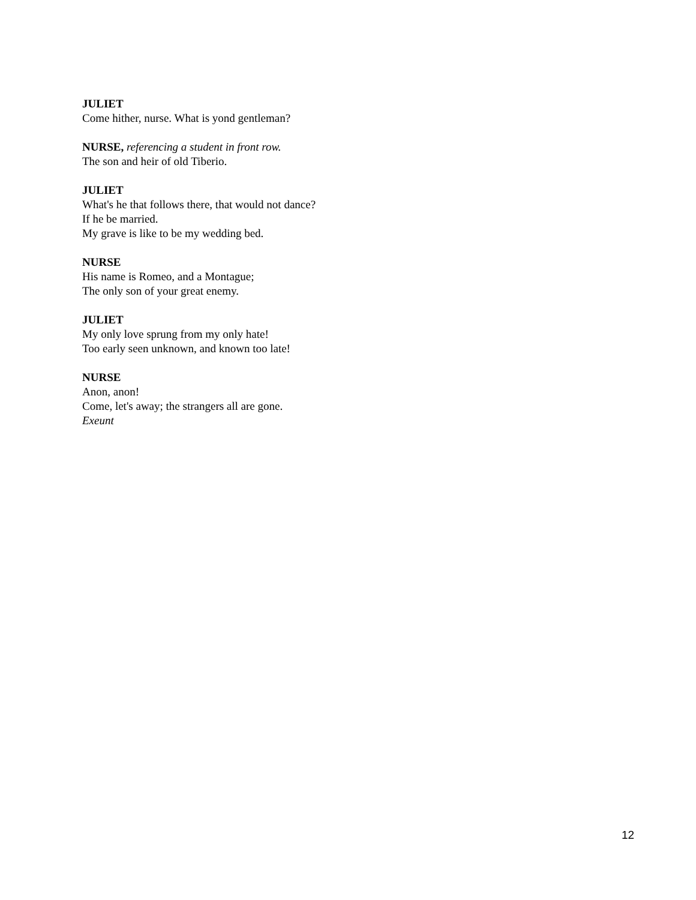JULIET
Come hither, nurse. What is yond gentleman?
NURSE, referencing a student in front row.
The son and heir of old Tiberio.
JULIET
What's he that follows there, that would not dance?
If he be married.
My grave is like to be my wedding bed.
NURSE
His name is Romeo, and a Montague;
The only son of your great enemy.
JULIET
My only love sprung from my only hate!
Too early seen unknown, and known too late!
NURSE
Anon, anon!
Come, let's away; the strangers all are gone.
Exeunt
12